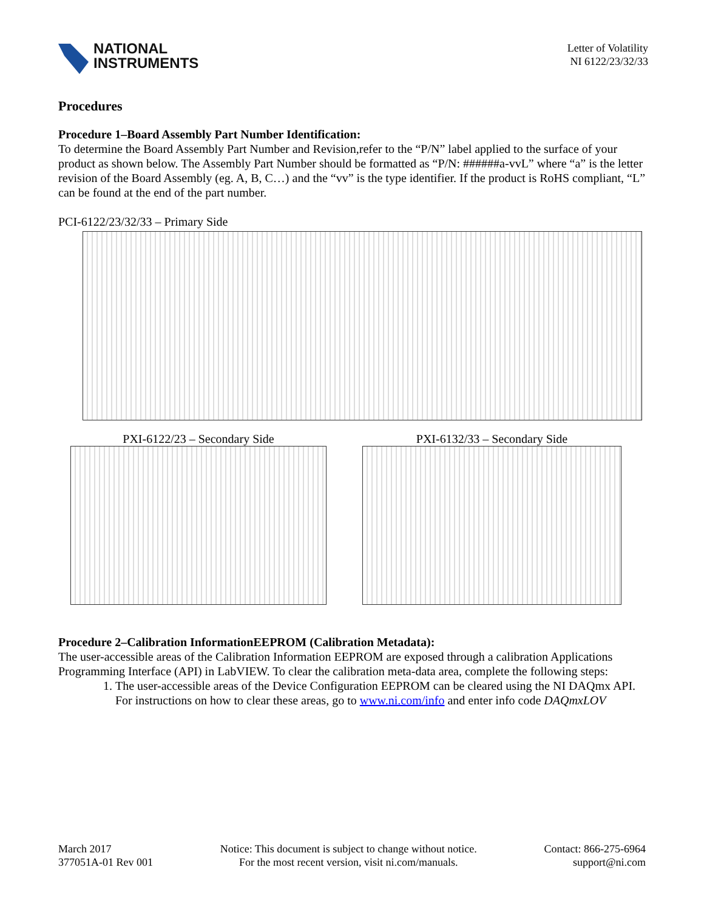NATIONAL
INSTRUMENTS
Letter of Volatility
NI 6122/23/32/33
Procedures
Procedure 1–Board Assembly Part Number Identification:
To determine the Board Assembly Part Number and Revision,refer to the “P/N” label applied to the surface of your product as shown below. The Assembly Part Number should be formatted as “P/N: ######a-vvL” where “a” is the letter revision of the Board Assembly (eg. A, B, C…) and the “vv” is the type identifier. If the product is RoHS compliant, “L” can be found at the end of the part number.
PCI-6122/23/32/33 – Primary Side
PXI-6122/23 – Secondary Side PXI-6132/33 – Secondary Side
Procedure 2–Calibration InformationEEPROM (Calibration Metadata):
The user-accessible areas of the Calibration Information EEPROM are exposed through a calibration Applications Programming Interface (API) in LabVIEW. To clear the calibration meta-data area, complete the following steps:
1. The user-accessible areas of the Device Configuration EEPROM can be cleared using the NI DAQmx API. For instructions on how to clear these areas, go to www.ni.com/info and enter info code DAQmxLOV
March 2017
377051A-01 Rev 001
Notice: This document is subject to change without notice.
For the most recent version, visit ni.com/manuals.
Contact: 866-275-6964
support@ni.com